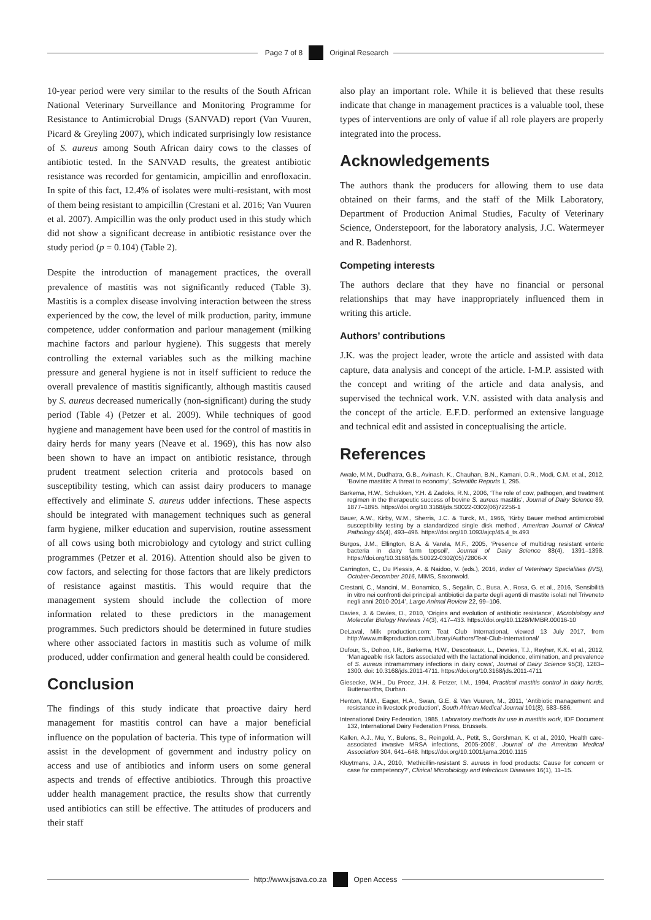Page 7 of 8 Original Research
10-year period were very similar to the results of the South African National Veterinary Surveillance and Monitoring Programme for Resistance to Antimicrobial Drugs (SANVAD) report (Van Vuuren, Picard & Greyling 2007), which indicated surprisingly low resistance of S. aureus among South African dairy cows to the classes of antibiotic tested. In the SANVAD results, the greatest antibiotic resistance was recorded for gentamicin, ampicillin and enrofloxacin. In spite of this fact, 12.4% of isolates were multi-resistant, with most of them being resistant to ampicillin (Crestani et al. 2016; Van Vuuren et al. 2007). Ampicillin was the only product used in this study which did not show a significant decrease in antibiotic resistance over the study period (p = 0.104) (Table 2).
Despite the introduction of management practices, the overall prevalence of mastitis was not significantly reduced (Table 3). Mastitis is a complex disease involving interaction between the stress experienced by the cow, the level of milk production, parity, immune competence, udder conformation and parlour management (milking machine factors and parlour hygiene). This suggests that merely controlling the external variables such as the milking machine pressure and general hygiene is not in itself sufficient to reduce the overall prevalence of mastitis significantly, although mastitis caused by S. aureus decreased numerically (non-significant) during the study period (Table 4) (Petzer et al. 2009). While techniques of good hygiene and management have been used for the control of mastitis in dairy herds for many years (Neave et al. 1969), this has now also been shown to have an impact on antibiotic resistance, through prudent treatment selection criteria and protocols based on susceptibility testing, which can assist dairy producers to manage effectively and eliminate S. aureus udder infections. These aspects should be integrated with management techniques such as general farm hygiene, milker education and supervision, routine assessment of all cows using both microbiology and cytology and strict culling programmes (Petzer et al. 2016). Attention should also be given to cow factors, and selecting for those factors that are likely predictors of resistance against mastitis. This would require that the management system should include the collection of more information related to these predictors in the management programmes. Such predictors should be determined in future studies where other associated factors in mastitis such as volume of milk produced, udder confirmation and general health could be considered.
Conclusion
The findings of this study indicate that proactive dairy herd management for mastitis control can have a major beneficial influence on the population of bacteria. This type of information will assist in the development of government and industry policy on access and use of antibiotics and inform users on some general aspects and trends of effective antibiotics. Through this proactive udder health management practice, the results show that currently used antibiotics can still be effective. The attitudes of producers and their staff
also play an important role. While it is believed that these results indicate that change in management practices is a valuable tool, these types of interventions are only of value if all role players are properly integrated into the process.
Acknowledgements
The authors thank the producers for allowing them to use data obtained on their farms, and the staff of the Milk Laboratory, Department of Production Animal Studies, Faculty of Veterinary Science, Onderstepoort, for the laboratory analysis, J.C. Watermeyer and R. Badenhorst.
Competing interests
The authors declare that they have no financial or personal relationships that may have inappropriately influenced them in writing this article.
Authors’ contributions
J.K. was the project leader, wrote the article and assisted with data capture, data analysis and concept of the article. I-M.P. assisted with the concept and writing of the article and data analysis, and supervised the technical work. V.N. assisted with data analysis and the concept of the article. E.F.D. performed an extensive language and technical edit and assisted in conceptualising the article.
References
Awale, M.M., Dudhatra, G.B., Avinash, K., Chauhan, B.N., Kamani, D.R., Modi, C.M. et al., 2012, ‘Bovine mastitis: A threat to economy’, Scientific Reports 1, 295.
Barkema, H.W., Schukken, Y.H. & Zadoks, R.N., 2006, ‘The role of cow, pathogen, and treatment regimen in the therapeutic success of bovine S. aureus mastitis’, Journal of Dairy Science 89, 1877–1895. https://doi.org/10.3168/jds.S0022-0302(06)72256-1
Bauer, A.W., Kirby, W.M., Sherris, J.C. & Turck, M., 1966, ‘Kirby Bauer method antimicrobial susceptibility testing by a standardized single disk method’, American Journal of Clinical Pathology 45(4), 493–496. https://doi.org/10.1093/ajcp/45.4_ts.493
Burgos, J.M., Ellington, B.A. & Varela, M.F., 2005, ‘Presence of multidrug resistant enteric bacteria in dairy farm topsoil’, Journal of Dairy Science 88(4), 1391–1398. https://doi.org/10.3168/jds.S0022-0302(05)72806-X
Carrington, C., Du Plessis, A. & Naidoo, V. (eds.), 2016, Index of Veterinary Specialities (IVS), October-December 2016, MIMS, Saxonwold.
Crestani, C., Mancini, M., Bonamico, S., Segalin, C., Busa, A., Rosa, G. et al., 2016, ‘Sensibilità in vitro nei confronti dei principali antibiotici da parte degli agenti di mastite isolati nel Triveneto negli anni 2010-2014’, Large Animal Review 22, 99–106.
Davies, J. & Davies, D., 2010, ‘Origins and evolution of antibiotic resistance’, Microbiology and Molecular Biology Reviews 74(3), 417–433. https://doi.org/10.1128/MMBR.00016-10
DeLaval, Milk production.com: Teat Club International, viewed 13 July 2017, from http://www.milkproduction.com/Library/Authors/Teat-Club-International/
Dufour, S., Dohoo, I.R., Barkema, H.W., Descoteaux, L., Devries, T.J., Reyher, K.K. et al., 2012, ‘Manageable risk factors associated with the lactational incidence, elimination, and prevalence of S. aureus intramammary infections in dairy cows’, Journal of Dairy Science 95(3), 1283–1300. doi: 10.3168/jds.2011-4711. https://doi.org/10.3168/jds.2011-4711
Giesecke, W.H., Du Preez, J.H. & Petzer, I.M., 1994, Practical mastitis control in dairy herds, Butterworths, Durban.
Henton, M.M., Eager, H.A., Swan, G.E. & Van Vuuren, M., 2011, ‘Antibiotic management and resistance in livestock production’, South African Medical Journal 101(8), 583–586.
International Dairy Federation, 1985, Laboratory methods for use in mastitis work, IDF Document 132, International Dairy Federation Press, Brussels.
Kallen, A.J., Mu, Y., Bulens, S., Reingold, A., Petit, S., Gershman, K. et al., 2010, ‘Health care-associated invasive MRSA infections, 2005-2008’, Journal of the American Medical Association 304, 641–648. https://doi.org/10.1001/jama.2010.1115
Kluytmans, J.A., 2010, ‘Methicillin-resistant S. aureus in food products: Cause for concern or case for competency?’, Clinical Microbiology and Infectious Diseases 16(1), 11–15.
http://www.jsava.co.za Open Access